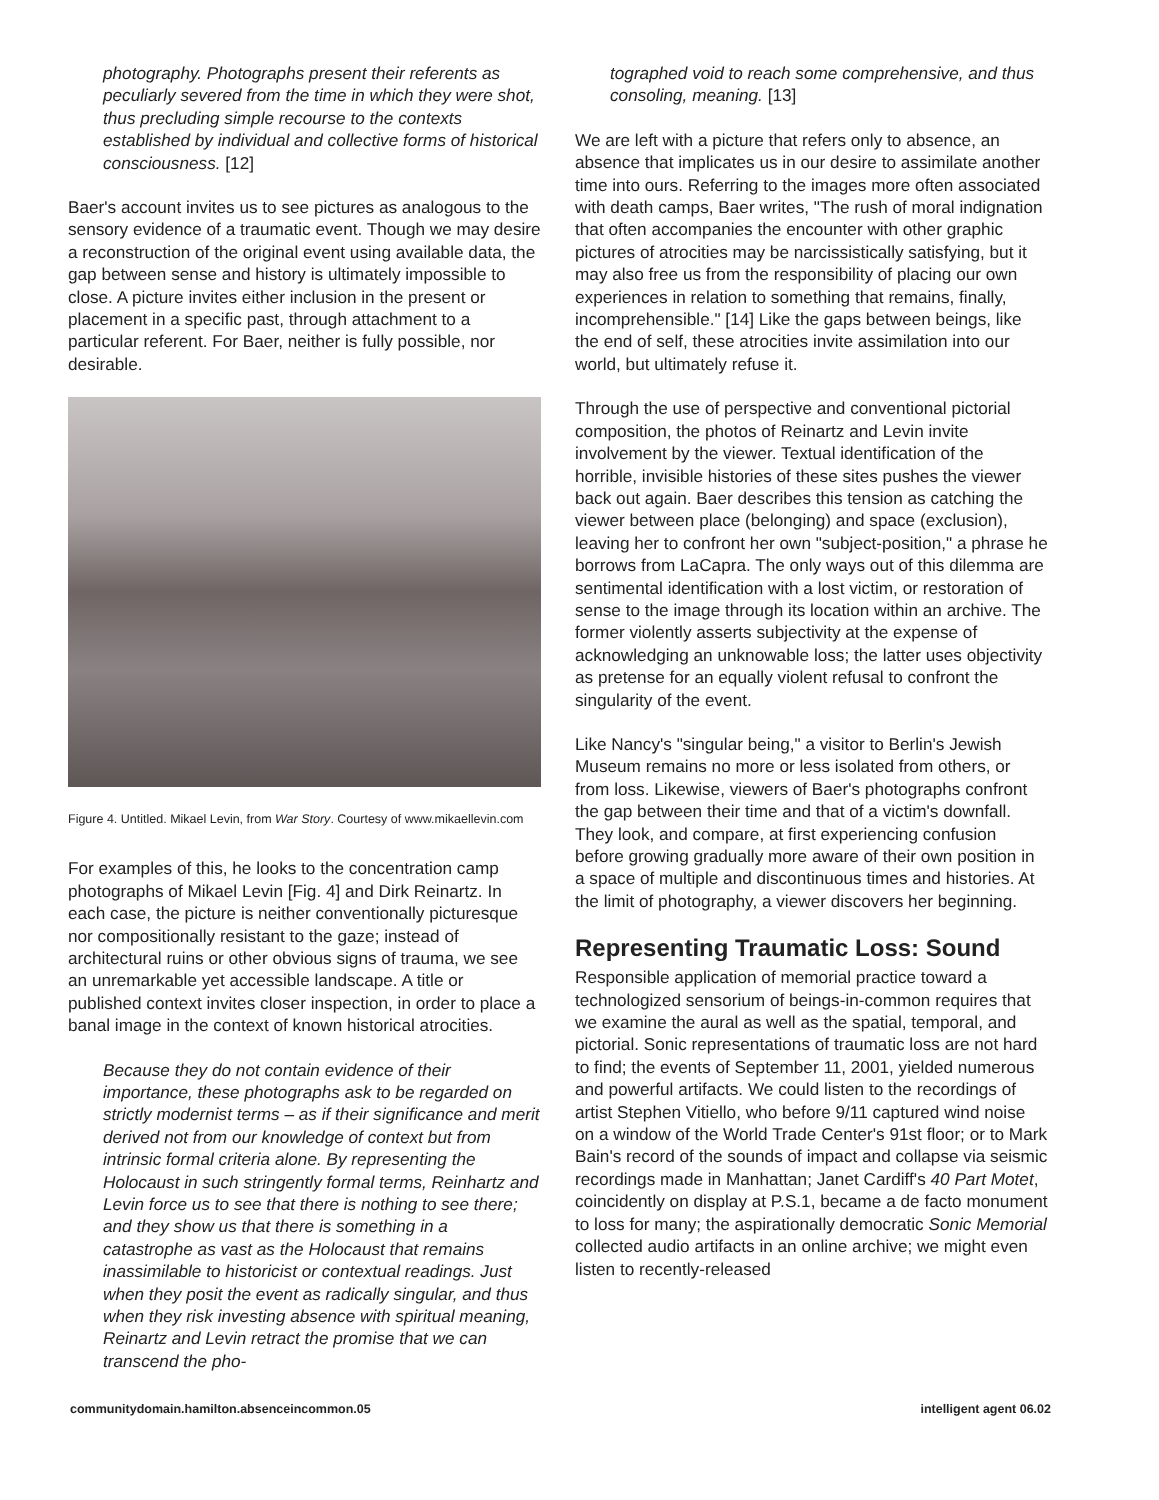photography. Photographs present their referents as peculiarly severed from the time in which they were shot, thus precluding simple recourse to the contexts established by individual and collective forms of historical consciousness. [12]
Baer's account invites us to see pictures as analogous to the sensory evidence of a traumatic event. Though we may desire a reconstruction of the original event using available data, the gap between sense and history is ultimately impossible to close. A picture invites either inclusion in the present or placement in a specific past, through attachment to a particular referent. For Baer, neither is fully possible, nor desirable.
Figure 4. Untitled. Mikael Levin, from War Story. Courtesy of www.mikaellevin.com
For examples of this, he looks to the concentration camp photographs of Mikael Levin [Fig. 4] and Dirk Reinartz. In each case, the picture is neither conventionally picturesque nor compositionally resistant to the gaze; instead of architectural ruins or other obvious signs of trauma, we see an unremarkable yet accessible landscape. A title or published context invites closer inspection, in order to place a banal image in the context of known historical atrocities.
Because they do not contain evidence of their importance, these photographs ask to be regarded on strictly modernist terms – as if their significance and merit derived not from our knowledge of context but from intrinsic formal criteria alone. By representing the Holocaust in such stringently formal terms, Reinhartz and Levin force us to see that there is nothing to see there; and they show us that there is something in a catastrophe as vast as the Holocaust that remains inassimilable to historicist or contextual readings. Just when they posit the event as radically singular, and thus when they risk investing absence with spiritual meaning, Reinartz and Levin retract the promise that we can transcend the pho-
tographed void to reach some comprehensive, and thus consoling, meaning. [13]
We are left with a picture that refers only to absence, an absence that implicates us in our desire to assimilate another time into ours. Referring to the images more often associated with death camps, Baer writes, "The rush of moral indignation that often accompanies the encounter with other graphic pictures of atrocities may be narcissistically satisfying, but it may also free us from the responsibility of placing our own experiences in relation to something that remains, finally, incomprehensible." [14] Like the gaps between beings, like the end of self, these atrocities invite assimilation into our world, but ultimately refuse it.
Through the use of perspective and conventional pictorial composition, the photos of Reinartz and Levin invite involvement by the viewer. Textual identification of the horrible, invisible histories of these sites pushes the viewer back out again. Baer describes this tension as catching the viewer between place (belonging) and space (exclusion), leaving her to confront her own "subject-position," a phrase he borrows from LaCapra. The only ways out of this dilemma are sentimental identification with a lost victim, or restoration of sense to the image through its location within an archive. The former violently asserts subjectivity at the expense of acknowledging an unknowable loss; the latter uses objectivity as pretense for an equally violent refusal to confront the singularity of the event.
Like Nancy's "singular being," a visitor to Berlin's Jewish Museum remains no more or less isolated from others, or from loss. Likewise, viewers of Baer's photographs confront the gap between their time and that of a victim's downfall. They look, and compare, at first experiencing confusion before growing gradually more aware of their own position in a space of multiple and discontinuous times and histories. At the limit of photography, a viewer discovers her beginning.
Representing Traumatic Loss: Sound
Responsible application of memorial practice toward a technologized sensorium of beings-in-common requires that we examine the aural as well as the spatial, temporal, and pictorial. Sonic representations of traumatic loss are not hard to find; the events of September 11, 2001, yielded numerous and powerful artifacts. We could listen to the recordings of artist Stephen Vitiello, who before 9/11 captured wind noise on a window of the World Trade Center's 91st floor; or to Mark Bain's record of the sounds of impact and collapse via seismic recordings made in Manhattan; Janet Cardiff's 40 Part Motet, coincidently on display at P.S.1, became a de facto monument to loss for many; the aspirationally democratic Sonic Memorial collected audio artifacts in an online archive; we might even listen to recently-released
communitydomain.hamilton.absenceincommon.05 intelligent agent 06.02